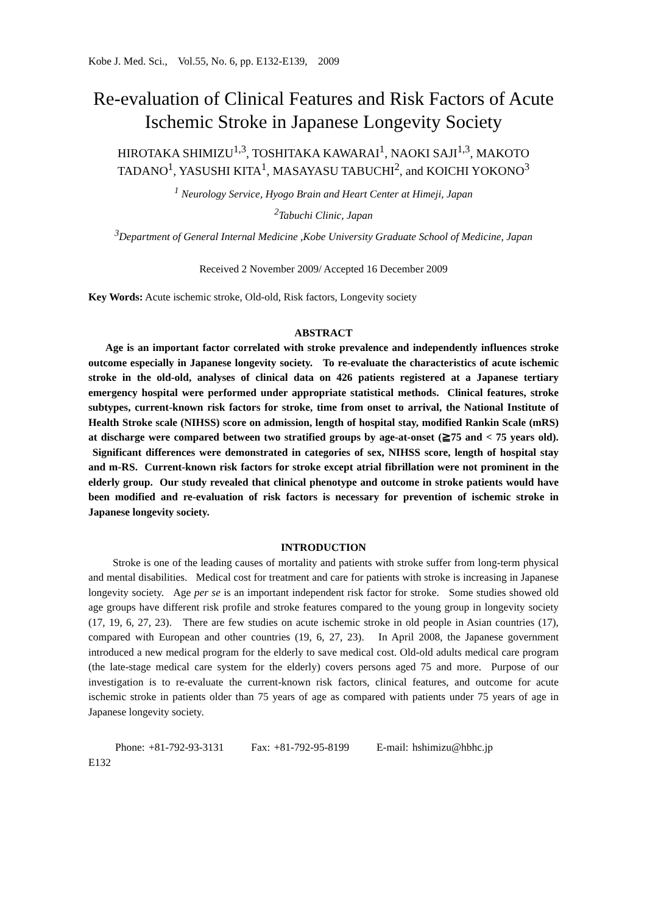Kobe J. Med. Sci., Vol.55, No. 6, pp. E132-E139, 2009
Re-evaluation of Clinical Features and Risk Factors of Acute Ischemic Stroke in Japanese Longevity Society
HIROTAKA SHIMIZU<sup>1,3</sup>, TOSHITAKA KAWARAI<sup>1</sup>, NAOKI SAJI<sup>1,3</sup>, MAKOTO TADANO<sup>1</sup>, YASUSHI KITA<sup>1</sup>, MASAYASU TABUCHI<sup>2</sup>, and KOICHI YOKONO<sup>3</sup>
<sup>1</sup> Neurology Service, Hyogo Brain and Heart Center at Himeji, Japan
<sup>2</sup> Tabuchi Clinic, Japan
<sup>3</sup> Department of General Internal Medicine ,Kobe University Graduate School of Medicine, Japan
Received 2 November 2009/ Accepted 16 December 2009
Key Words: Acute ischemic stroke, Old-old, Risk factors, Longevity society
ABSTRACT
Age is an important factor correlated with stroke prevalence and independently influences stroke outcome especially in Japanese longevity society. To re-evaluate the characteristics of acute ischemic stroke in the old-old, analyses of clinical data on 426 patients registered at a Japanese tertiary emergency hospital were performed under appropriate statistical methods. Clinical features, stroke subtypes, current-known risk factors for stroke, time from onset to arrival, the National Institute of Health Stroke scale (NIHSS) score on admission, length of hospital stay, modified Rankin Scale (mRS) at discharge were compared between two stratified groups by age-at-onset (≧75 and < 75 years old). Significant differences were demonstrated in categories of sex, NIHSS score, length of hospital stay and m-RS. Current-known risk factors for stroke except atrial fibrillation were not prominent in the elderly group. Our study revealed that clinical phenotype and outcome in stroke patients would have been modified and re-evaluation of risk factors is necessary for prevention of ischemic stroke in Japanese longevity society.
INTRODUCTION
Stroke is one of the leading causes of mortality and patients with stroke suffer from long-term physical and mental disabilities. Medical cost for treatment and care for patients with stroke is increasing in Japanese longevity society. Age per se is an important independent risk factor for stroke. Some studies showed old age groups have different risk profile and stroke features compared to the young group in longevity society (17, 19, 6, 27, 23). There are few studies on acute ischemic stroke in old people in Asian countries (17), compared with European and other countries (19, 6, 27, 23). In April 2008, the Japanese government introduced a new medical program for the elderly to save medical cost. Old-old adults medical care program (the late-stage medical care system for the elderly) covers persons aged 75 and more. Purpose of our investigation is to re-evaluate the current-known risk factors, clinical features, and outcome for acute ischemic stroke in patients older than 75 years of age as compared with patients under 75 years of age in Japanese longevity society.
Phone: +81-792-93-3131 Fax: +81-792-95-8199 E-mail: hshimizu@hbhc.jp
E132